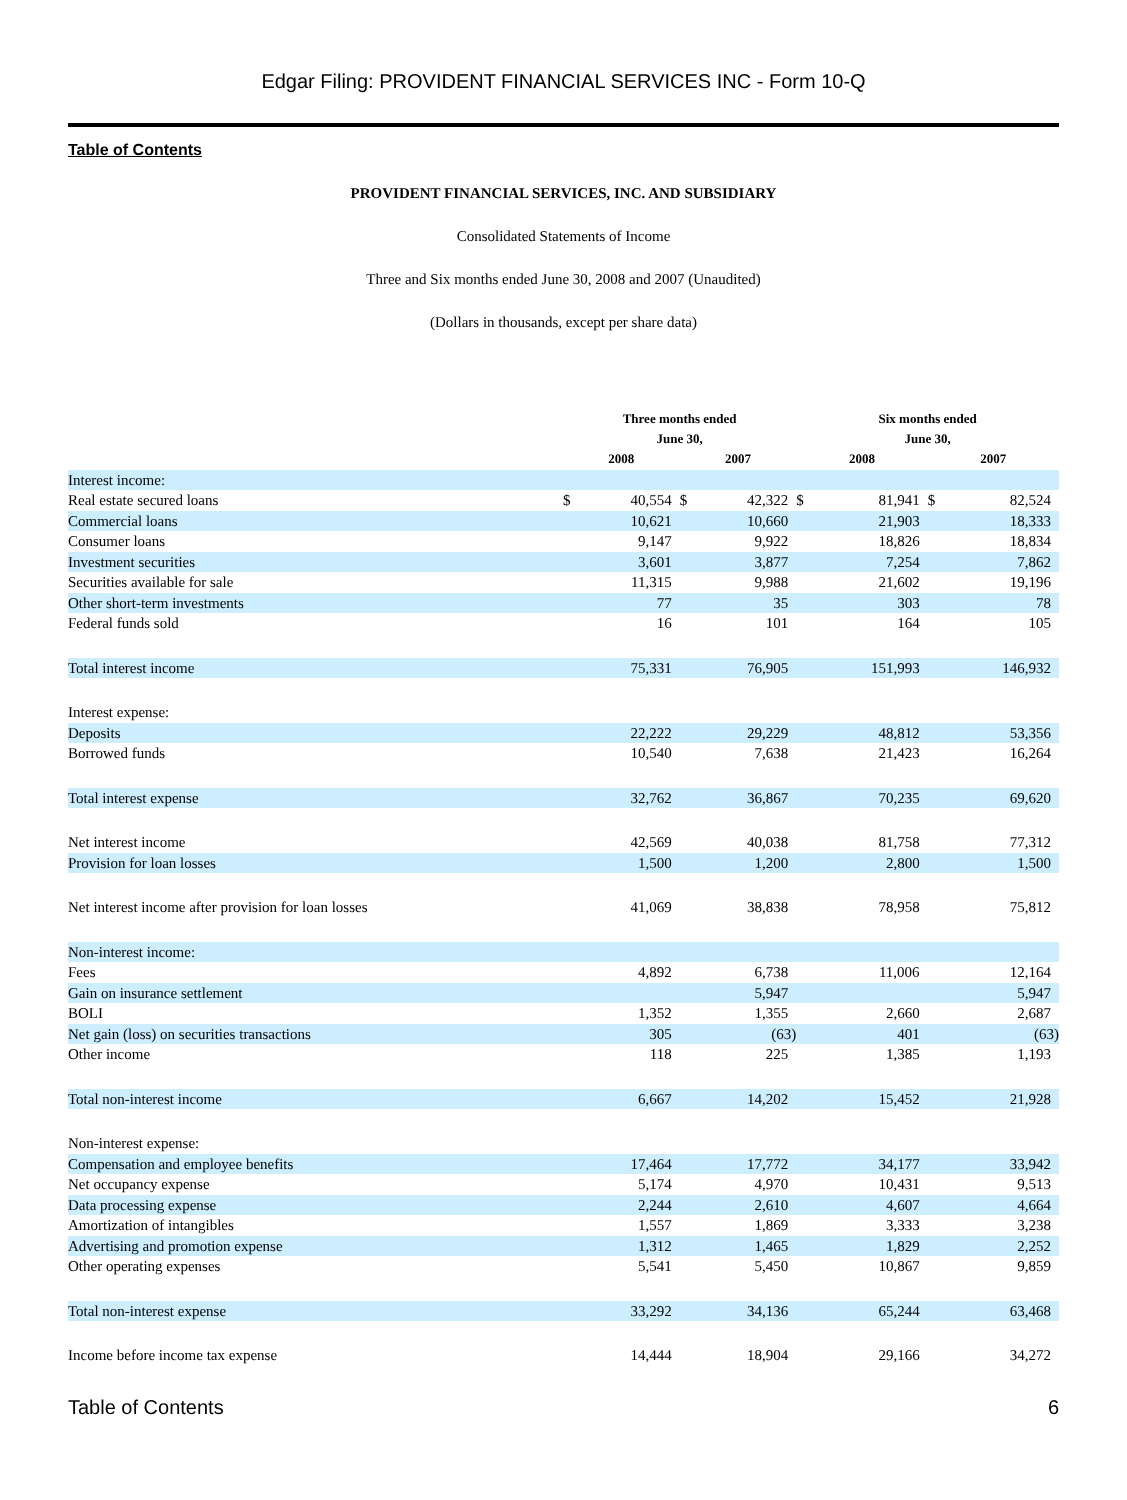Edgar Filing: PROVIDENT FINANCIAL SERVICES INC - Form 10-Q
Table of Contents
PROVIDENT FINANCIAL SERVICES, INC. AND SUBSIDIARY
Consolidated Statements of Income
Three and Six months ended June 30, 2008 and 2007 (Unaudited)
(Dollars in thousands, except per share data)
| | Three months ended June 30, | | | | Six months ended June 30, | | | |
| --- | --- | --- | --- | --- | --- | --- | --- | --- |
| | 2008 | | 2007 | | 2008 | | 2007 | |
| Interest income: | | | | | | | | |
| Real estate secured loans | $ | 40,554 | $ | 42,322 | $ | 81,941 | $ | 82,524 |
| Commercial loans | | 10,621 | | 10,660 | | 21,903 | | 18,333 |
| Consumer loans | | 9,147 | | 9,922 | | 18,826 | | 18,834 |
| Investment securities | | 3,601 | | 3,877 | | 7,254 | | 7,862 |
| Securities available for sale | | 11,315 | | 9,988 | | 21,602 | | 19,196 |
| Other short-term investments | | 77 | | 35 | | 303 | | 78 |
| Federal funds sold | | 16 | | 101 | | 164 | | 105 |
| Total interest income | | 75,331 | | 76,905 | | 151,993 | | 146,932 |
| Interest expense: | | | | | | | | |
| Deposits | | 22,222 | | 29,229 | | 48,812 | | 53,356 |
| Borrowed funds | | 10,540 | | 7,638 | | 21,423 | | 16,264 |
| Total interest expense | | 32,762 | | 36,867 | | 70,235 | | 69,620 |
| Net interest income | | 42,569 | | 40,038 | | 81,758 | | 77,312 |
| Provision for loan losses | | 1,500 | | 1,200 | | 2,800 | | 1,500 |
| Net interest income after provision for loan losses | | 41,069 | | 38,838 | | 78,958 | | 75,812 |
| Non-interest income: | | | | | | | | |
| Fees | | 4,892 | | 6,738 | | 11,006 | | 12,164 |
| Gain on insurance settlement | | | | 5,947 | | | | 5,947 |
| BOLI | | 1,352 | | 1,355 | | 2,660 | | 2,687 |
| Net gain (loss) on securities transactions | | 305 | | (63) | | 401 | | (63) |
| Other income | | 118 | | 225 | | 1,385 | | 1,193 |
| Total non-interest income | | 6,667 | | 14,202 | | 15,452 | | 21,928 |
| Non-interest expense: | | | | | | | | |
| Compensation and employee benefits | | 17,464 | | 17,772 | | 34,177 | | 33,942 |
| Net occupancy expense | | 5,174 | | 4,970 | | 10,431 | | 9,513 |
| Data processing expense | | 2,244 | | 2,610 | | 4,607 | | 4,664 |
| Amortization of intangibles | | 1,557 | | 1,869 | | 3,333 | | 3,238 |
| Advertising and promotion expense | | 1,312 | | 1,465 | | 1,829 | | 2,252 |
| Other operating expenses | | 5,541 | | 5,450 | | 10,867 | | 9,859 |
| Total non-interest expense | | 33,292 | | 34,136 | | 65,244 | | 63,468 |
| Income before income tax expense | | 14,444 | | 18,904 | | 29,166 | | 34,272 |
Table of Contents 6